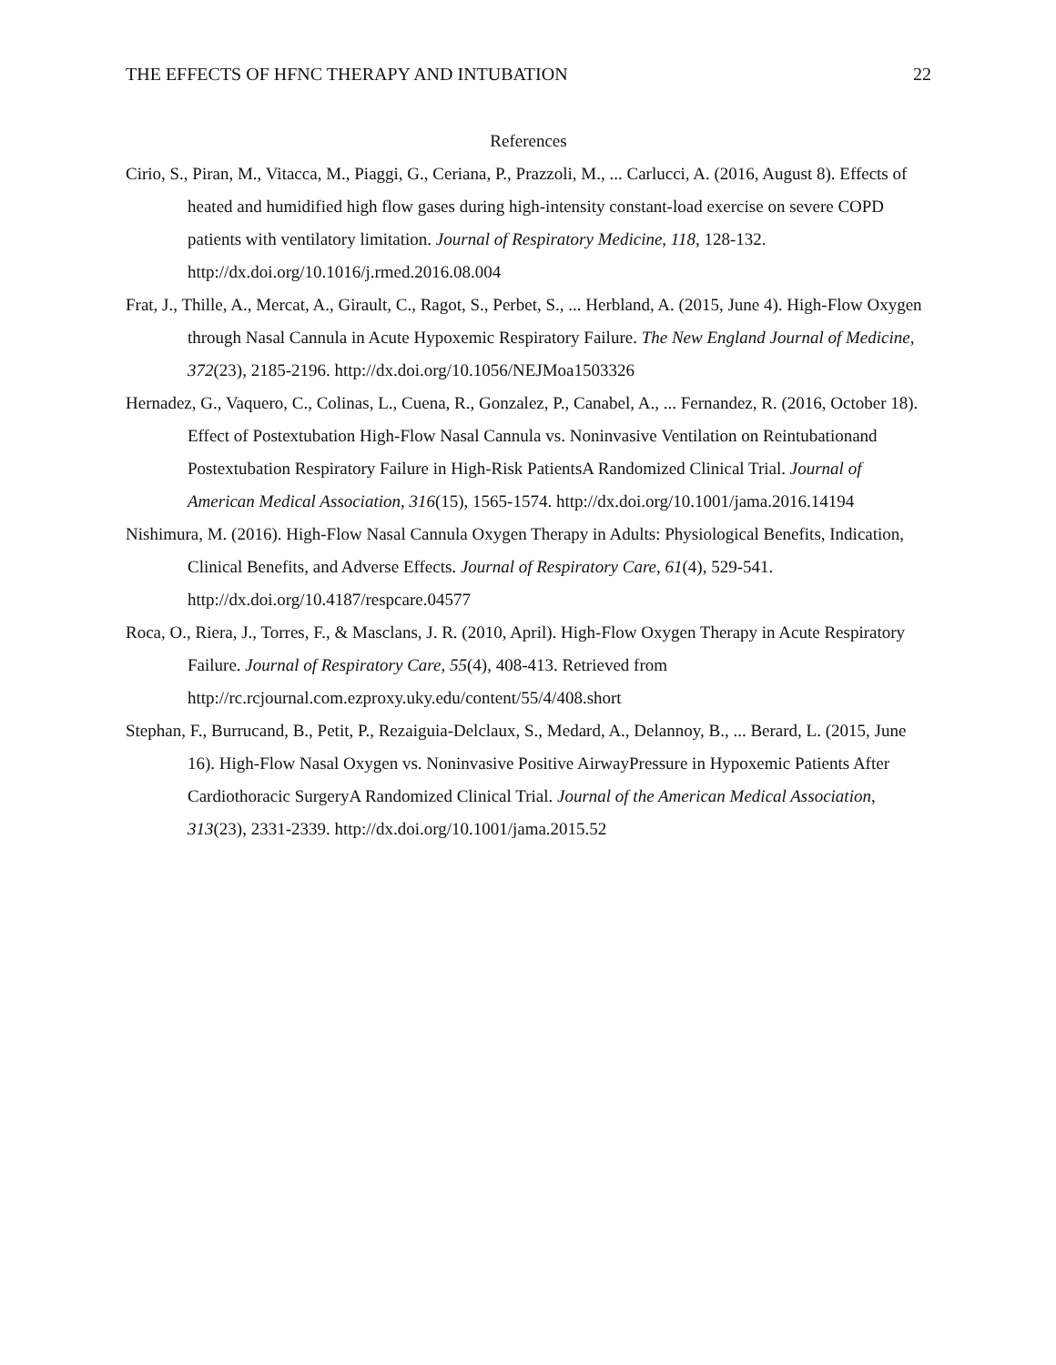THE EFFECTS OF HFNC THERAPY AND INTUBATION 22
References
Cirio, S., Piran, M., Vitacca, M., Piaggi, G., Ceriana, P., Prazzoli, M., ... Carlucci, A. (2016, August 8). Effects of heated and humidified high flow gases during high-intensity constant-load exercise on severe COPD patients with ventilatory limitation. Journal of Respiratory Medicine, 118, 128-132. http://dx.doi.org/10.1016/j.rmed.2016.08.004
Frat, J., Thille, A., Mercat, A., Girault, C., Ragot, S., Perbet, S., ... Herbland, A. (2015, June 4). High-Flow Oxygen through Nasal Cannula in Acute Hypoxemic Respiratory Failure. The New England Journal of Medicine, 372(23), 2185-2196. http://dx.doi.org/10.1056/NEJMoa1503326
Hernadez, G., Vaquero, C., Colinas, L., Cuena, R., Gonzalez, P., Canabel, A., ... Fernandez, R. (2016, October 18). Effect of Postextubation High-Flow Nasal Cannula vs. Noninvasive Ventilation on Reintubationand Postextubation Respiratory Failure in High-Risk PatientsA Randomized Clinical Trial. Journal of American Medical Association, 316(15), 1565-1574. http://dx.doi.org/10.1001/jama.2016.14194
Nishimura, M. (2016). High-Flow Nasal Cannula Oxygen Therapy in Adults: Physiological Benefits, Indication, Clinical Benefits, and Adverse Effects. Journal of Respiratory Care, 61(4), 529-541. http://dx.doi.org/10.4187/respcare.04577
Roca, O., Riera, J., Torres, F., & Masclans, J. R. (2010, April). High-Flow Oxygen Therapy in Acute Respiratory Failure. Journal of Respiratory Care, 55(4), 408-413. Retrieved from http://rc.rcjournal.com.ezproxy.uky.edu/content/55/4/408.short
Stephan, F., Burrucand, B., Petit, P., Rezaiguia-Delclaux, S., Medard, A., Delannoy, B., ... Berard, L. (2015, June 16). High-Flow Nasal Oxygen vs. Noninvasive Positive AirwayPressure in Hypoxemic Patients After Cardiothoracic SurgeryA Randomized Clinical Trial. Journal of the American Medical Association, 313(23), 2331-2339. http://dx.doi.org/10.1001/jama.2015.52